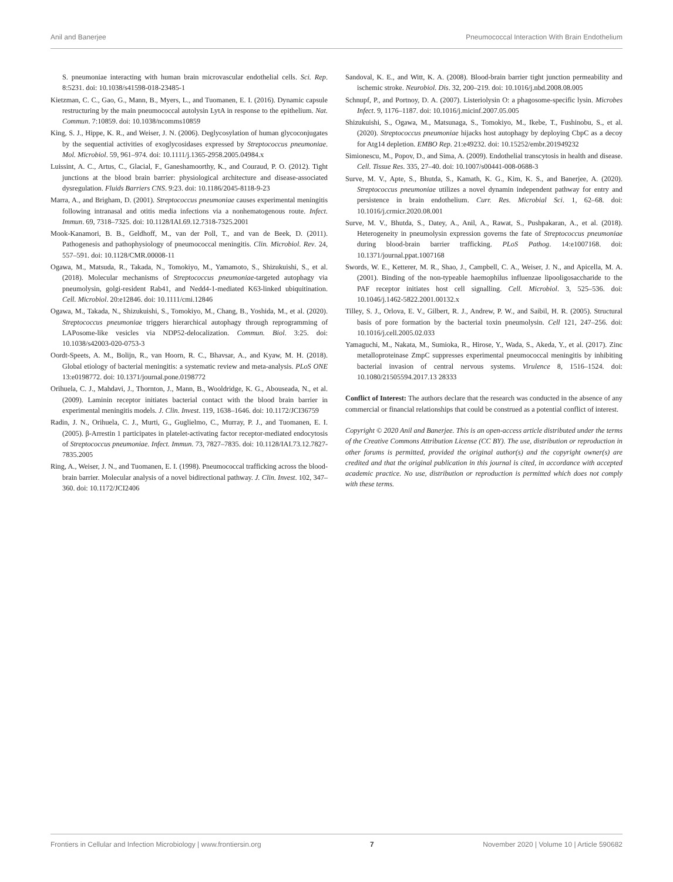Anil and Banerjee Pneumococcal Interaction With Brain Endothelium
S. pneumoniae interacting with human brain microvascular endothelial cells. Sci. Rep. 8:5231. doi: 10.1038/s41598-018-23485-1
Kietzman, C. C., Gao, G., Mann, B., Myers, L., and Tuomanen, E. I. (2016). Dynamic capsule restructuring by the main pneumococcal autolysin LytA in response to the epithelium. Nat. Commun. 7:10859. doi: 10.1038/ncomms10859
King, S. J., Hippe, K. R., and Weiser, J. N. (2006). Deglycosylation of human glycoconjugates by the sequential activities of exoglycosidases expressed by Streptococcus pneumoniae. Mol. Microbiol. 59, 961–974. doi: 10.1111/j.1365-2958.2005.04984.x
Luissint, A. C., Artus, C., Glacial, F., Ganeshamoorthy, K., and Couraud, P. O. (2012). Tight junctions at the blood brain barrier: physiological architecture and disease-associated dysregulation. Fluids Barriers CNS. 9:23. doi: 10.1186/2045-8118-9-23
Marra, A., and Brigham, D. (2001). Streptococcus pneumoniae causes experimental meningitis following intranasal and otitis media infections via a nonhematogenous route. Infect. Immun. 69, 7318–7325. doi: 10.1128/IAI.69.12.7318-7325.2001
Mook-Kanamori, B. B., Geldhoff, M., van der Poll, T., and van de Beek, D. (2011). Pathogenesis and pathophysiology of pneumococcal meningitis. Clin. Microbiol. Rev. 24, 557–591. doi: 10.1128/CMR.00008-11
Ogawa, M., Matsuda, R., Takada, N., Tomokiyo, M., Yamamoto, S., Shizukuishi, S., et al. (2018). Molecular mechanisms of Streptococcus pneumoniae-targeted autophagy via pneumolysin, golgi-resident Rab41, and Nedd4-1-mediated K63-linked ubiquitination. Cell. Microbiol. 20:e12846. doi: 10.1111/cmi.12846
Ogawa, M., Takada, N., Shizukuishi, S., Tomokiyo, M., Chang, B., Yoshida, M., et al. (2020). Streptococcus pneumoniae triggers hierarchical autophagy through reprogramming of LAPosome-like vesicles via NDP52-delocalization. Commun. Biol. 3:25. doi: 10.1038/s42003-020-0753-3
Oordt-Speets, A. M., Bolijn, R., van Hoorn, R. C., Bhavsar, A., and Kyaw, M. H. (2018). Global etiology of bacterial meningitis: a systematic review and meta-analysis. PLoS ONE 13:e0198772. doi: 10.1371/journal.pone.0198772
Orihuela, C. J., Mahdavi, J., Thornton, J., Mann, B., Wooldridge, K. G., Abouseada, N., et al. (2009). Laminin receptor initiates bacterial contact with the blood brain barrier in experimental meningitis models. J. Clin. Invest. 119, 1638–1646. doi: 10.1172/JCI36759
Radin, J. N., Orihuela, C. J., Murti, G., Guglielmo, C., Murray, P. J., and Tuomanen, E. I. (2005). β-Arrestin 1 participates in platelet-activating factor receptor-mediated endocytosis of Streptococcus pneumoniae. Infect. Immun. 73, 7827–7835. doi: 10.1128/IAI.73.12.7827-7835.2005
Ring, A., Weiser, J. N., and Tuomanen, E. I. (1998). Pneumococcal trafficking across the blood-brain barrier. Molecular analysis of a novel bidirectional pathway. J. Clin. Invest. 102, 347–360. doi: 10.1172/JCI2406
Sandoval, K. E., and Witt, K. A. (2008). Blood-brain barrier tight junction permeability and ischemic stroke. Neurobiol. Dis. 32, 200–219. doi: 10.1016/j.nbd.2008.08.005
Schnupf, P., and Portnoy, D. A. (2007). Listeriolysin O: a phagosome-specific lysin. Microbes Infect. 9, 1176–1187. doi: 10.1016/j.micinf.2007.05.005
Shizukuishi, S., Ogawa, M., Matsunaga, S., Tomokiyo, M., Ikebe, T., Fushinobu, S., et al. (2020). Streptococcus pneumoniae hijacks host autophagy by deploying CbpC as a decoy for Atg14 depletion. EMBO Rep. 21:e49232. doi: 10.15252/embr.201949232
Simionescu, M., Popov, D., and Sima, A. (2009). Endothelial transcytosis in health and disease. Cell. Tissue Res. 335, 27–40. doi: 10.1007/s00441-008-0688-3
Surve, M. V., Apte, S., Bhutda, S., Kamath, K. G., Kim, K. S., and Banerjee, A. (2020). Streptococcus pneumoniae utilizes a novel dynamin independent pathway for entry and persistence in brain endothelium. Curr. Res. Microbial Sci. 1, 62–68. doi: 10.1016/j.crmicr.2020.08.001
Surve, M. V., Bhutda, S., Datey, A., Anil, A., Rawat, S., Pushpakaran, A., et al. (2018). Heterogeneity in pneumolysin expression governs the fate of Streptococcus pneumoniae during blood-brain barrier trafficking. PLoS Pathog. 14:e1007168. doi: 10.1371/journal.ppat.1007168
Swords, W. E., Ketterer, M. R., Shao, J., Campbell, C. A., Weiser, J. N., and Apicella, M. A. (2001). Binding of the non-typeable haemophilus influenzae lipooligosaccharide to the PAF receptor initiates host cell signalling. Cell. Microbiol. 3, 525–536. doi: 10.1046/j.1462-5822.2001.00132.x
Tilley, S. J., Orlova, E. V., Gilbert, R. J., Andrew, P. W., and Saibil, H. R. (2005). Structural basis of pore formation by the bacterial toxin pneumolysin. Cell 121, 247–256. doi: 10.1016/j.cell.2005.02.033
Yamaguchi, M., Nakata, M., Sumioka, R., Hirose, Y., Wada, S., Akeda, Y., et al. (2017). Zinc metalloproteinase ZmpC suppresses experimental pneumococcal meningitis by inhibiting bacterial invasion of central nervous systems. Virulence 8, 1516–1524. doi: 10.1080/21505594.2017.13 28333
Conflict of Interest: The authors declare that the research was conducted in the absence of any commercial or financial relationships that could be construed as a potential conflict of interest.
Copyright © 2020 Anil and Banerjee. This is an open-access article distributed under the terms of the Creative Commons Attribution License (CC BY). The use, distribution or reproduction in other forums is permitted, provided the original author(s) and the copyright owner(s) are credited and that the original publication in this journal is cited, in accordance with accepted academic practice. No use, distribution or reproduction is permitted which does not comply with these terms.
Frontiers in Cellular and Infection Microbiology | www.frontiersin.org 7 November 2020 | Volume 10 | Article 590682